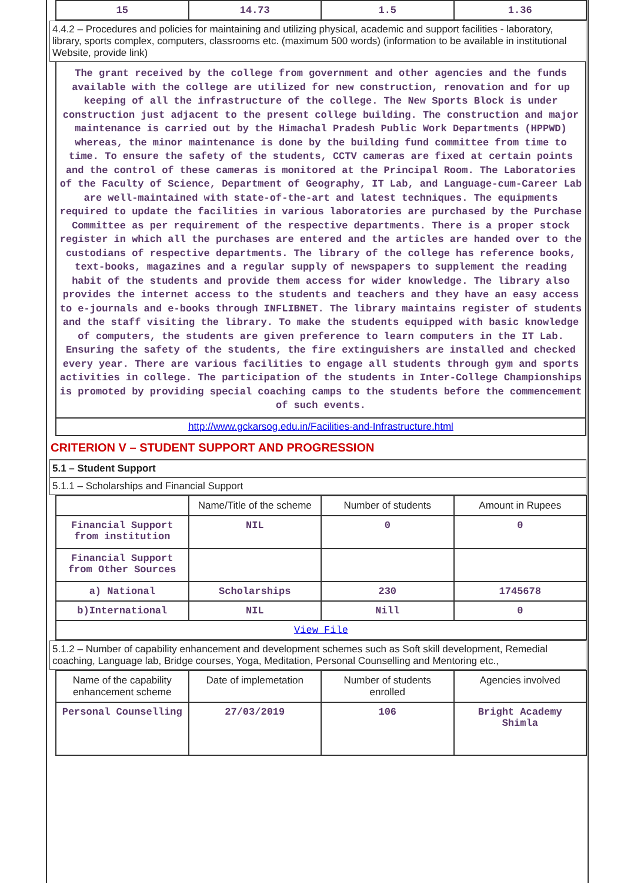| 15 | 14.73 | 1.5 | 1.36 |
4.4.2 – Procedures and policies for maintaining and utilizing physical, academic and support facilities - laboratory, library, sports complex, computers, classrooms etc. (maximum 500 words) (information to be available in institutional Website, provide link)
The grant received by the college from government and other agencies and the funds available with the college are utilized for new construction, renovation and for up keeping of all the infrastructure of the college. The New Sports Block is under construction just adjacent to the present college building. The construction and major maintenance is carried out by the Himachal Pradesh Public Work Departments (HPPWD) whereas, the minor maintenance is done by the building fund committee from time to time. To ensure the safety of the students, CCTV cameras are fixed at certain points and the control of these cameras is monitored at the Principal Room. The Laboratories of the Faculty of Science, Department of Geography, IT Lab, and Language-cum-Career Lab are well-maintained with state-of-the-art and latest techniques. The equipments required to update the facilities in various laboratories are purchased by the Purchase Committee as per requirement of the respective departments. There is a proper stock register in which all the purchases are entered and the articles are handed over to the custodians of respective departments. The library of the college has reference books, text-books, magazines and a regular supply of newspapers to supplement the reading habit of the students and provide them access for wider knowledge. The library also provides the internet access to the students and teachers and they have an easy access to e-journals and e-books through INFLIBNET. The library maintains register of students and the staff visiting the library. To make the students equipped with basic knowledge of computers, the students are given preference to learn computers in the IT Lab. Ensuring the safety of the students, the fire extinguishers are installed and checked every year. There are various facilities to engage all students through gym and sports activities in college. The participation of the students in Inter-College Championships is promoted by providing special coaching camps to the students before the commencement of such events.
http://www.gckarsog.edu.in/Facilities-and-Infrastructure.html
CRITERION V – STUDENT SUPPORT AND PROGRESSION
5.1 – Student Support
5.1.1 – Scholarships and Financial Support
| | Name/Title of the scheme | Number of students | Amount in Rupees |
| --- | --- | --- | --- |
| Financial Support from institution | NIL | 0 | 0 |
| Financial Support from Other Sources | | | |
| a) National | Scholarships | 230 | 1745678 |
| b)International | NIL | Nill | 0 |
| View File | | | |
5.1.2 – Number of capability enhancement and development schemes such as Soft skill development, Remedial coaching, Language lab, Bridge courses, Yoga, Meditation, Personal Counselling and Mentoring etc.,
| Name of the capability enhancement scheme | Date of implemetation | Number of students enrolled | Agencies involved |
| --- | --- | --- | --- |
| Personal Counselling | 27/03/2019 | 106 | Bright Academy Shimla |